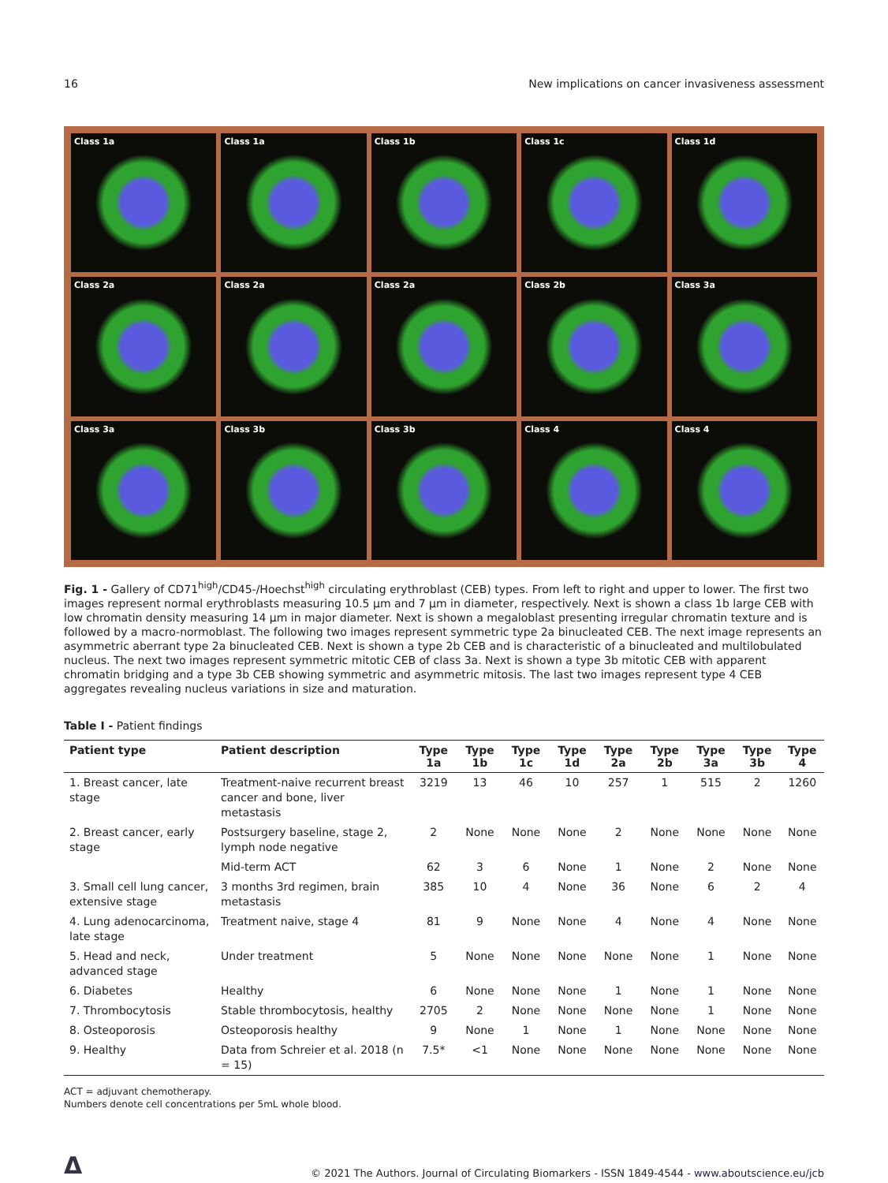16 New implications on cancer invasiveness assessment
Class 1a
Class 1a
Class 1b
Class 1c
Class 1d
Class 2a
Class 2a
Class 2a
Class 2b
Class 3a
Class 3a
Class 3b
Class 3b
Class 4
Class 4
Fig. 1 - Gallery of CD71<sup>high</sup>/CD45-/Hoechst<sup>high</sup> circulating erythroblast (CEB) types. From left to right and upper to lower. The first two images represent normal erythroblasts measuring 10.5 µm and 7 µm in diameter, respectively. Next is shown a class 1b large CEB with low chromatin density measuring 14 µm in major diameter. Next is shown a megaloblast presenting irregular chromatin texture and is followed by a macro-normoblast. The following two images represent symmetric type 2a binucleated CEB. The next image represents an asymmetric aberrant type 2a binucleated CEB. Next is shown a type 2b CEB and is characteristic of a binucleated and multilobulated nucleus. The next two images represent symmetric mitotic CEB of class 3a. Next is shown a type 3b mitotic CEB with apparent chromatin bridging and a type 3b CEB showing symmetric and asymmetric mitosis. The last two images represent type 4 CEB aggregates revealing nucleus variations in size and maturation.
Table I - Patient findings
| Patient type | Patient description | Type 1a | Type 1b | Type 1c | Type 1d | Type 2a | Type 2b | Type 3a | Type 3b | Type 4 |
| --- | --- | --- | --- | --- | --- | --- | --- | --- | --- | --- |
| 1. Breast cancer, late stage | Treatment-naive recurrent breast cancer and bone, liver metastasis | 3219 | 13 | 46 | 10 | 257 | 1 | 515 | 2 | 1260 |
| 2. Breast cancer, early stage | Postsurgery baseline, stage 2, lymph node negative | 2 | None | None | None | 2 | None | None | None | None |
| | Mid-term ACT | 62 | 3 | 6 | None | 1 | None | 2 | None | None |
| 3. Small cell lung cancer, extensive stage | 3 months 3rd regimen, brain metastasis | 385 | 10 | 4 | None | 36 | None | 6 | 2 | 4 |
| 4. Lung adenocarcinoma, late stage | Treatment naive, stage 4 | 81 | 9 | None | None | 4 | None | 4 | None | None |
| 5. Head and neck, advanced stage | Under treatment | 5 | None | None | None | None | None | 1 | None | None |
| 6. Diabetes | Healthy | 6 | None | None | None | 1 | None | 1 | None | None |
| 7. Thrombocytosis | Stable thrombocytosis, healthy | 2705 | 2 | None | None | None | None | 1 | None | None |
| 8. Osteoporosis | Osteoporosis healthy | 9 | None | 1 | None | 1 | None | None | None | None |
| 9. Healthy | Data from Schreier et al. 2018 (n = 15) | 7.5* | <1 | None | None | None | None | None | None | None |
ACT = adjuvant chemotherapy.
Numbers denote cell concentrations per 5mL whole blood.
Δ © 2021 The Authors. Journal of Circulating Biomarkers - ISSN 1849-4544 - www.aboutscience.eu/jcb